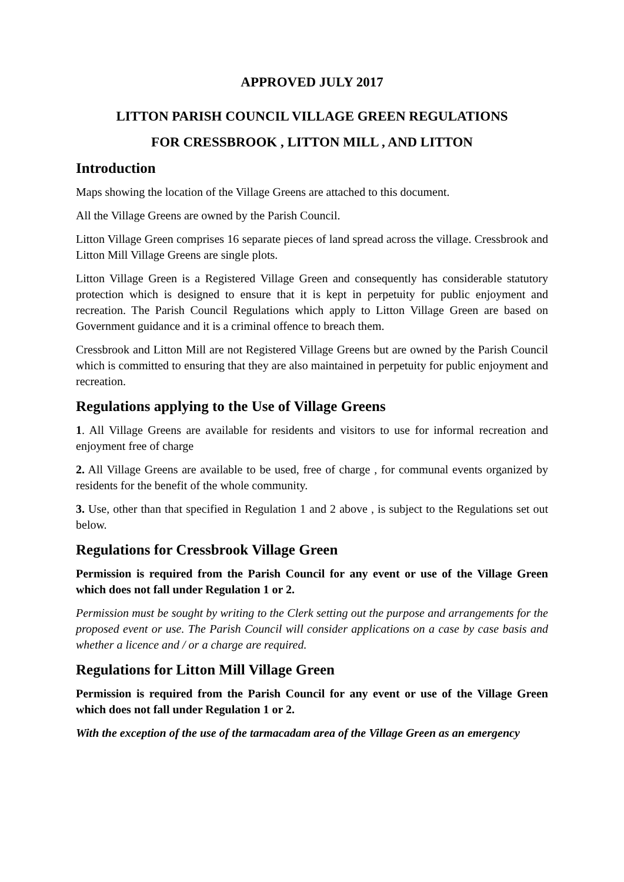APPROVED JULY 2017
LITTON PARISH COUNCIL VILLAGE GREEN REGULATIONS
FOR CRESSBROOK , LITTON MILL , AND LITTON
Introduction
Maps showing the location of the Village Greens are attached to this document.
All the Village Greens are owned by the Parish Council.
Litton Village Green comprises 16 separate pieces of land spread across the village. Cressbrook and Litton Mill Village Greens are single plots.
Litton Village Green is a Registered Village Green and consequently has considerable statutory protection which is designed to ensure that it is kept in perpetuity for public enjoyment and recreation. The Parish Council Regulations which apply to Litton Village Green are based on Government guidance and it is a criminal offence to breach them.
Cressbrook and Litton Mill are not Registered Village Greens but are owned by the Parish Council which is committed to ensuring that they are also maintained in perpetuity for public enjoyment and recreation.
Regulations applying to the Use of Village Greens
1. All Village Greens are available for residents and visitors to use for informal recreation and enjoyment free of charge
2. All Village Greens are available to be used, free of charge , for communal events organized by residents for the benefit of the whole community.
3. Use, other than that specified in Regulation 1 and 2 above , is subject to the Regulations set out below.
Regulations for Cressbrook Village Green
Permission is required from the Parish Council for any event or use of the Village Green which does not fall under Regulation 1 or 2.
Permission must be sought by writing to the Clerk setting out the purpose and arrangements for the proposed event or use. The Parish Council will consider applications on a case by case basis and whether a licence and / or a charge are required.
Regulations for Litton Mill Village Green
Permission is required from the Parish Council for any event or use of the Village Green which does not fall under Regulation 1 or 2.
With the exception of the use of the tarmacadam area of the Village Green as an emergency